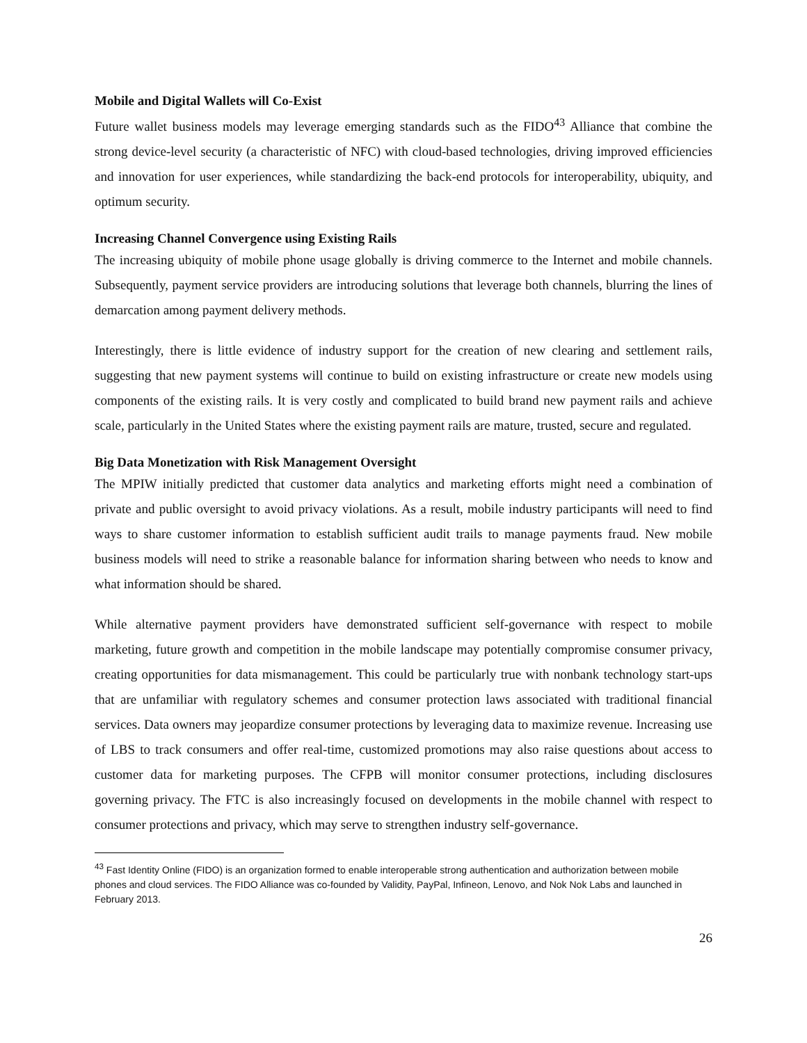Mobile and Digital Wallets will Co-Exist
Future wallet business models may leverage emerging standards such as the FIDO<sup>43</sup> Alliance that combine the strong device-level security (a characteristic of NFC) with cloud-based technologies, driving improved efficiencies and innovation for user experiences, while standardizing the back-end protocols for interoperability, ubiquity, and optimum security.
Increasing Channel Convergence using Existing Rails
The increasing ubiquity of mobile phone usage globally is driving commerce to the Internet and mobile channels. Subsequently, payment service providers are introducing solutions that leverage both channels, blurring the lines of demarcation among payment delivery methods.
Interestingly, there is little evidence of industry support for the creation of new clearing and settlement rails, suggesting that new payment systems will continue to build on existing infrastructure or create new models using components of the existing rails. It is very costly and complicated to build brand new payment rails and achieve scale, particularly in the United States where the existing payment rails are mature, trusted, secure and regulated.
Big Data Monetization with Risk Management Oversight
The MPIW initially predicted that customer data analytics and marketing efforts might need a combination of private and public oversight to avoid privacy violations. As a result, mobile industry participants will need to find ways to share customer information to establish sufficient audit trails to manage payments fraud. New mobile business models will need to strike a reasonable balance for information sharing between who needs to know and what information should be shared.
While alternative payment providers have demonstrated sufficient self-governance with respect to mobile marketing, future growth and competition in the mobile landscape may potentially compromise consumer privacy, creating opportunities for data mismanagement. This could be particularly true with nonbank technology start-ups that are unfamiliar with regulatory schemes and consumer protection laws associated with traditional financial services. Data owners may jeopardize consumer protections by leveraging data to maximize revenue. Increasing use of LBS to track consumers and offer real-time, customized promotions may also raise questions about access to customer data for marketing purposes. The CFPB will monitor consumer protections, including disclosures governing privacy. The FTC is also increasingly focused on developments in the mobile channel with respect to consumer protections and privacy, which may serve to strengthen industry self-governance.
<sup>43</sup> Fast Identity Online (FIDO) is an organization formed to enable interoperable strong authentication and authorization between mobile phones and cloud services. The FIDO Alliance was co-founded by Validity, PayPal, Infineon, Lenovo, and Nok Nok Labs and launched in February 2013.
26